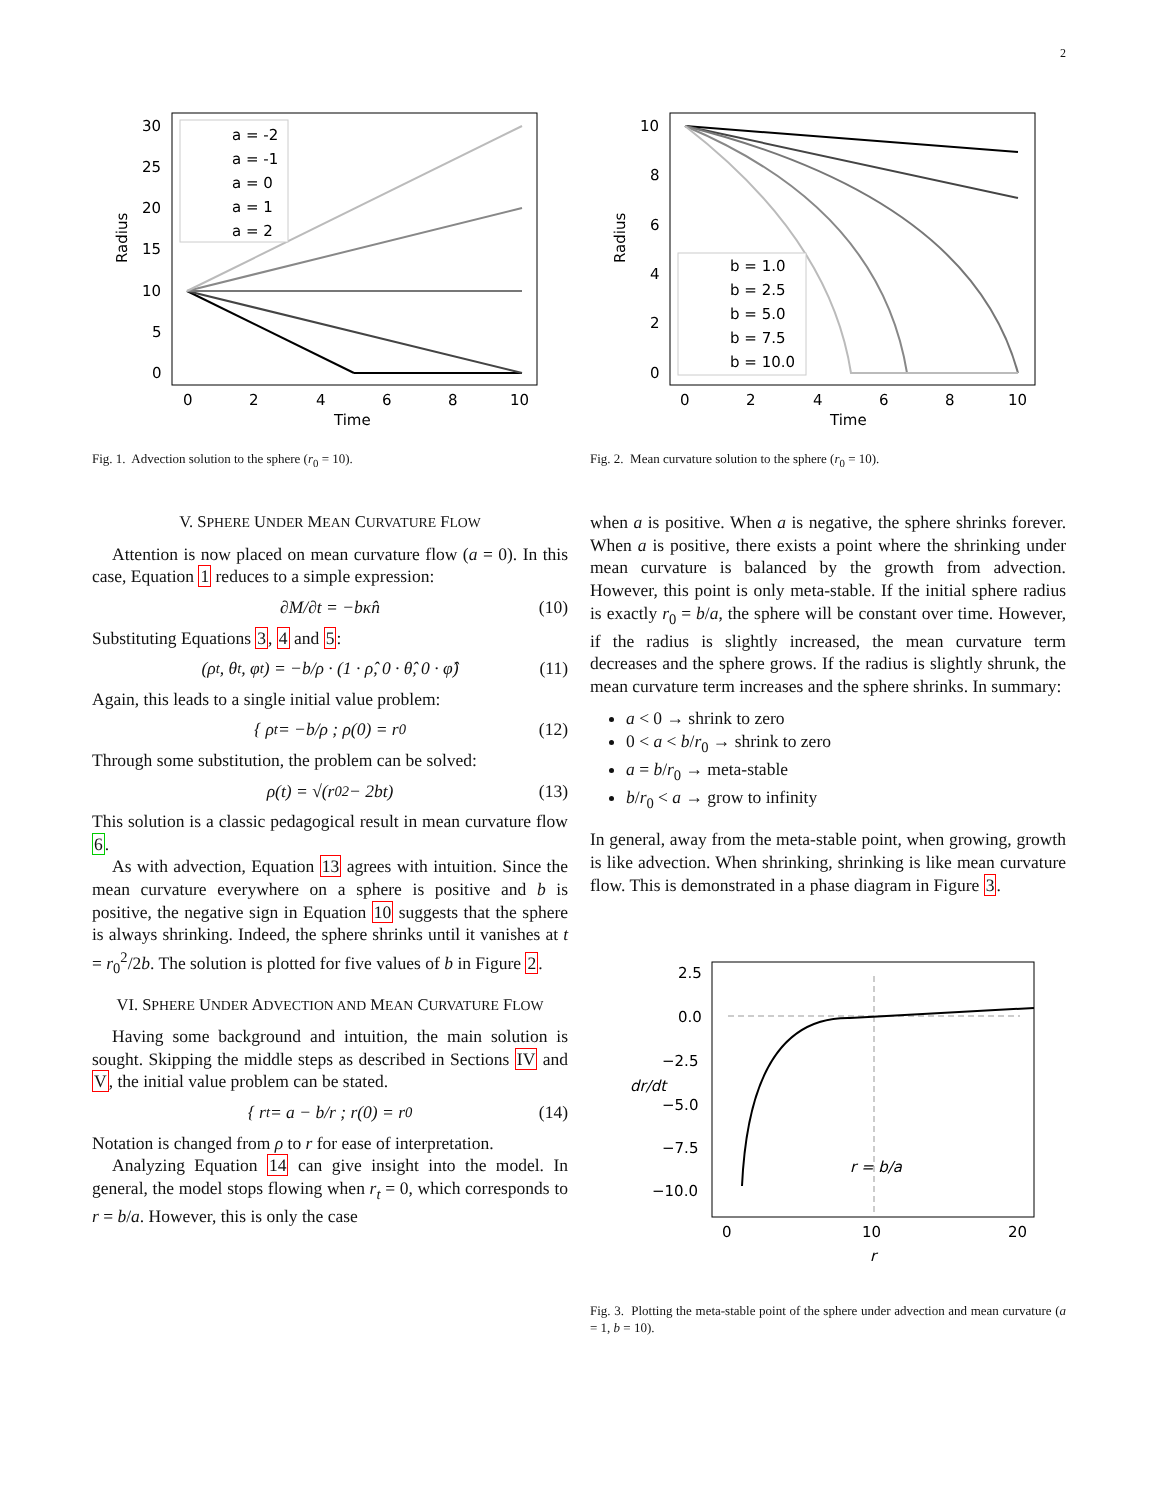2
a = -2
a = -1
a = 0
a = 1
a = 2
30
25
20
15
10
5
0
0
2
4
6
8
10
Time
Radius
Fig. 1. Advection solution to the sphere (r<sub>0</sub> = 10).
V. SPHERE UNDER MEAN CURVATURE FLOW
Attention is now placed on mean curvature flow (a = 0). In this case, Equation 1 reduces to a simple expression:
∂M/∂t = −bκn̂ (10)
Substituting Equations 3, 4 and 5:
(ρ<sub>t</sub>, θ<sub>t</sub>, φ<sub>t</sub>) = −b/ρ · (1 · ρ̂, 0 · θ̂, 0 · φ̂) (11)
Again, this leads to a single initial value problem:
{ ρ<sub>t</sub> = −b/ρ ; ρ(0) = r<sub>0</sub> (12)
Through some substitution, the problem can be solved:
ρ(t) = √(r<sub>0</sub><sup>2</sup> − 2bt) (13)
This solution is a classic pedagogical result in mean curvature flow 6.
As with advection, Equation 13 agrees with intuition. Since the mean curvature everywhere on a sphere is positive and b is positive, the negative sign in Equation 10 suggests that the sphere is always shrinking. Indeed, the sphere shrinks until it vanishes at t = r<sub>0</sub><sup>2</sup>/2b. The solution is plotted for five values of b in Figure 2.
VI. SPHERE UNDER ADVECTION AND MEAN CURVATURE FLOW
Having some background and intuition, the main solution is sought. Skipping the middle steps as described in Sections IV and V, the initial value problem can be stated.
{ r<sub>t</sub> = a − b/r ; r(0) = r<sub>0</sub> (14)
Notation is changed from ρ to r for ease of interpretation.
Analyzing Equation 14 can give insight into the model. In general, the model stops flowing when r<sub>t</sub> = 0, which corresponds to r = b/a. However, this is only the case
b = 1.0
b = 2.5
b = 5.0
b = 7.5
b = 10.0
10
8
6
4
2
0
0
2
4
6
8
10
Time
Radius
Fig. 2. Mean curvature solution to the sphere (r<sub>0</sub> = 10).
when a is positive. When a is negative, the sphere shrinks forever. When a is positive, there exists a point where the shrinking under mean curvature is balanced by the growth from advection. However, this point is only meta-stable. If the initial sphere radius is exactly r<sub>0</sub> = b/a, the sphere will be constant over time. However, if the radius is slightly increased, the mean curvature term decreases and the sphere grows. If the radius is slightly shrunk, the mean curvature term increases and the sphere shrinks. In summary:
a < 0 → shrink to zero
0 < a < b/r<sub>0</sub> → shrink to zero
a = b/r<sub>0</sub> → meta-stable
b/r<sub>0</sub> < a → grow to infinity
In general, away from the meta-stable point, when growing, growth is like advection. When shrinking, shrinking is like mean curvature flow. This is demonstrated in a phase diagram in Figure 3.
2.5
0.0
−2.5
−5.0
−7.5
−10.0
0
10
20
r
r = b/a
dr/dt
Fig. 3. Plotting the meta-stable point of the sphere under advection and mean curvature (a = 1, b = 10).